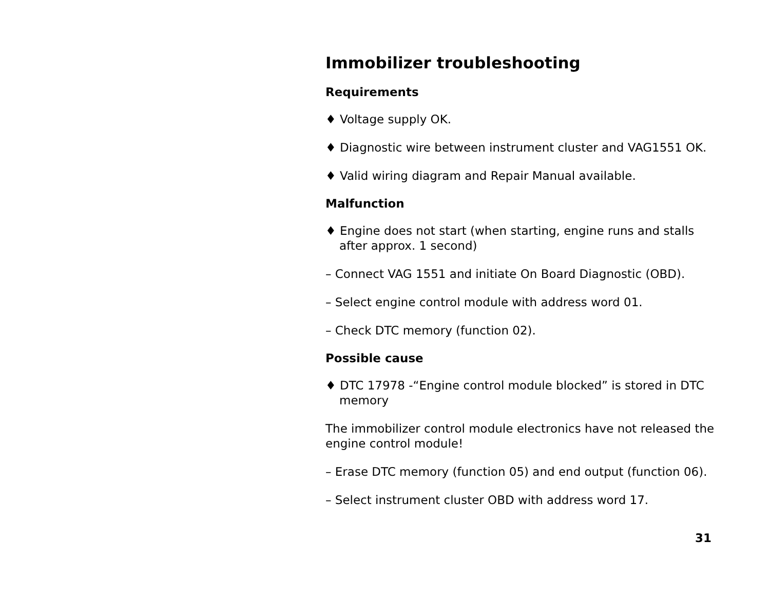Immobilizer troubleshooting
Requirements
♦ Voltage supply OK.
♦ Diagnostic wire between instrument cluster and VAG1551 OK.
♦ Valid wiring diagram and Repair Manual available.
Malfunction
♦ Engine does not start (when starting, engine runs and stalls after approx. 1 second)
– Connect VAG 1551 and initiate On Board Diagnostic (OBD).
– Select engine control module with address word 01.
– Check DTC memory (function 02).
Possible cause
♦ DTC 17978 -“Engine control module blocked” is stored in DTC memory
The immobilizer control module electronics have not released the engine control module!
– Erase DTC memory (function 05) and end output (function 06).
– Select instrument cluster OBD with address word 17.
31